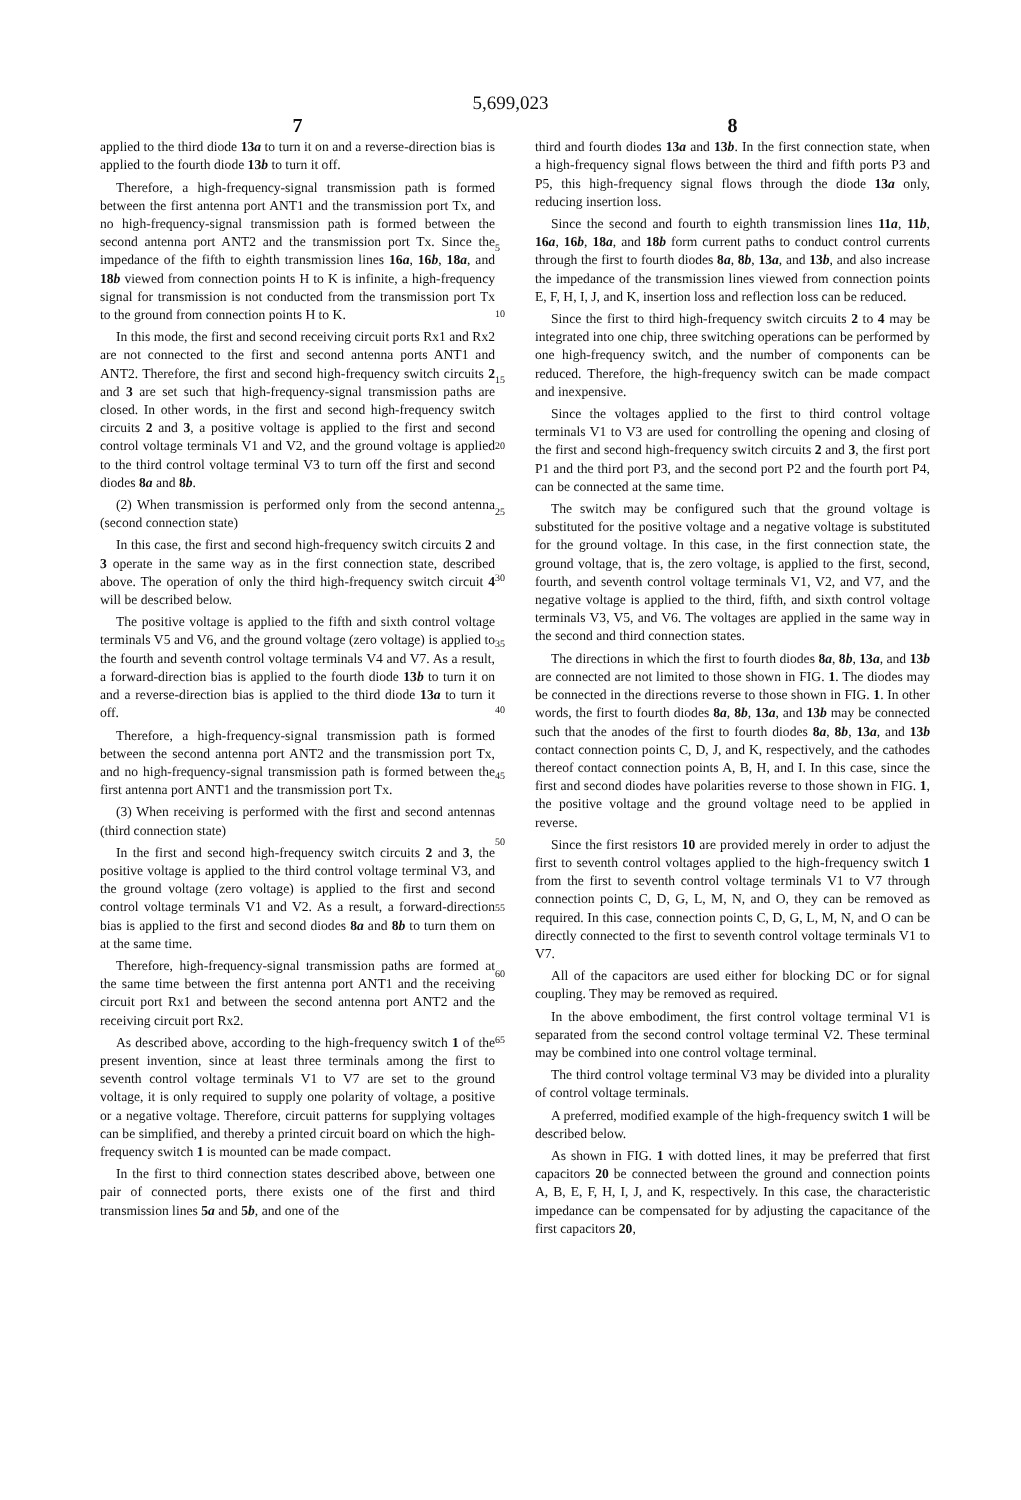5,699,023
7
applied to the third diode 13a to turn it on and a reverse-direction bias is applied to the fourth diode 13b to turn it off.
Therefore, a high-frequency-signal transmission path is formed between the first antenna port ANT1 and the transmission port Tx, and no high-frequency-signal transmission path is formed between the second antenna port ANT2 and the transmission port Tx. Since the impedance of the fifth to eighth transmission lines 16a, 16b, 18a, and 18b viewed from connection points H to K is infinite, a high-frequency signal for transmission is not conducted from the transmission port Tx to the ground from connection points H to K.
In this mode, the first and second receiving circuit ports Rx1 and Rx2 are not connected to the first and second antenna ports ANT1 and ANT2. Therefore, the first and second high-frequency switch circuits 2 and 3 are set such that high-frequency-signal transmission paths are closed. In other words, in the first and second high-frequency switch circuits 2 and 3, a positive voltage is applied to the first and second control voltage terminals V1 and V2, and the ground voltage is applied to the third control voltage terminal V3 to turn off the first and second diodes 8a and 8b.
(2) When transmission is performed only from the second antenna (second connection state)
In this case, the first and second high-frequency switch circuits 2 and 3 operate in the same way as in the first connection state, described above. The operation of only the third high-frequency switch circuit 4 will be described below.
The positive voltage is applied to the fifth and sixth control voltage terminals V5 and V6, and the ground voltage (zero voltage) is applied to the fourth and seventh control voltage terminals V4 and V7. As a result, a forward-direction bias is applied to the fourth diode 13b to turn it on and a reverse-direction bias is applied to the third diode 13a to turn it off.
Therefore, a high-frequency-signal transmission path is formed between the second antenna port ANT2 and the transmission port Tx, and no high-frequency-signal transmission path is formed between the first antenna port ANT1 and the transmission port Tx.
(3) When receiving is performed with the first and second antennas (third connection state)
In the first and second high-frequency switch circuits 2 and 3, the positive voltage is applied to the third control voltage terminal V3, and the ground voltage (zero voltage) is applied to the first and second control voltage terminals V1 and V2. As a result, a forward-direction bias is applied to the first and second diodes 8a and 8b to turn them on at the same time.
Therefore, high-frequency-signal transmission paths are formed at the same time between the first antenna port ANT1 and the receiving circuit port Rx1 and between the second antenna port ANT2 and the receiving circuit port Rx2.
As described above, according to the high-frequency switch 1 of the present invention, since at least three terminals among the first to seventh control voltage terminals V1 to V7 are set to the ground voltage, it is only required to supply one polarity of voltage, a positive or a negative voltage. Therefore, circuit patterns for supplying voltages can be simplified, and thereby a printed circuit board on which the high-frequency switch 1 is mounted can be made compact.
In the first to third connection states described above, between one pair of connected ports, there exists one of the first and third transmission lines 5a and 5b, and one of the
5
10
15
20
25
30
35
40
45
50
55
60
65
8
third and fourth diodes 13a and 13b. In the first connection state, when a high-frequency signal flows between the third and fifth ports P3 and P5, this high-frequency signal flows through the diode 13a only, reducing insertion loss.
Since the second and fourth to eighth transmission lines 11a, 11b, 16a, 16b, 18a, and 18b form current paths to conduct control currents through the first to fourth diodes 8a, 8b, 13a, and 13b, and also increase the impedance of the transmission lines viewed from connection points E, F, H, I, J, and K, insertion loss and reflection loss can be reduced.
Since the first to third high-frequency switch circuits 2 to 4 may be integrated into one chip, three switching operations can be performed by one high-frequency switch, and the number of components can be reduced. Therefore, the high-frequency switch can be made compact and inexpensive.
Since the voltages applied to the first to third control voltage terminals V1 to V3 are used for controlling the opening and closing of the first and second high-frequency switch circuits 2 and 3, the first port P1 and the third port P3, and the second port P2 and the fourth port P4, can be connected at the same time.
The switch may be configured such that the ground voltage is substituted for the positive voltage and a negative voltage is substituted for the ground voltage. In this case, in the first connection state, the ground voltage, that is, the zero voltage, is applied to the first, second, fourth, and seventh control voltage terminals V1, V2, and V7, and the negative voltage is applied to the third, fifth, and sixth control voltage terminals V3, V5, and V6. The voltages are applied in the same way in the second and third connection states.
The directions in which the first to fourth diodes 8a, 8b, 13a, and 13b are connected are not limited to those shown in FIG. 1. The diodes may be connected in the directions reverse to those shown in FIG. 1. In other words, the first to fourth diodes 8a, 8b, 13a, and 13b may be connected such that the anodes of the first to fourth diodes 8a, 8b, 13a, and 13b contact connection points C, D, J, and K, respectively, and the cathodes thereof contact connection points A, B, H, and I. In this case, since the first and second diodes have polarities reverse to those shown in FIG. 1, the positive voltage and the ground voltage need to be applied in reverse.
Since the first resistors 10 are provided merely in order to adjust the first to seventh control voltages applied to the high-frequency switch 1 from the first to seventh control voltage terminals V1 to V7 through connection points C, D, G, L, M, N, and O, they can be removed as required. In this case, connection points C, D, G, L, M, N, and O can be directly connected to the first to seventh control voltage terminals V1 to V7.
All of the capacitors are used either for blocking DC or for signal coupling. They may be removed as required.
In the above embodiment, the first control voltage terminal V1 is separated from the second control voltage terminal V2. These terminal may be combined into one control voltage terminal.
The third control voltage terminal V3 may be divided into a plurality of control voltage terminals.
A preferred, modified example of the high-frequency switch 1 will be described below.
As shown in FIG. 1 with dotted lines, it may be preferred that first capacitors 20 be connected between the ground and connection points A, B, E, F, H, I, J, and K, respectively. In this case, the characteristic impedance can be compensated for by adjusting the capacitance of the first capacitors 20,